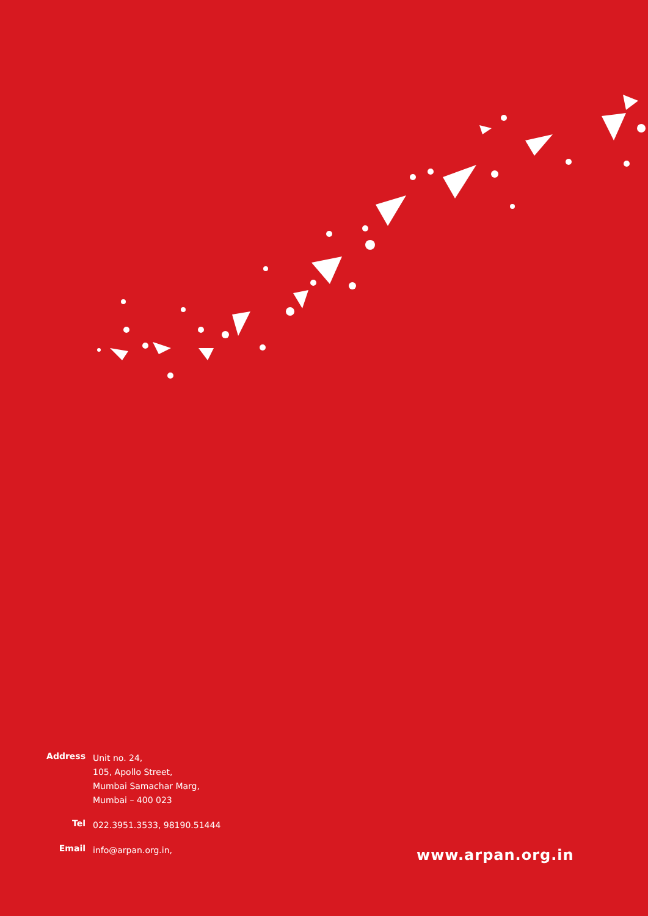Address
Unit no. 24,
105, Apollo Street,
Mumbai Samachar Marg,
Mumbai – 400 023
Tel
022.3951.3533, 98190.51444
Email
info@arpan.org.in,
www.arpan.org.in